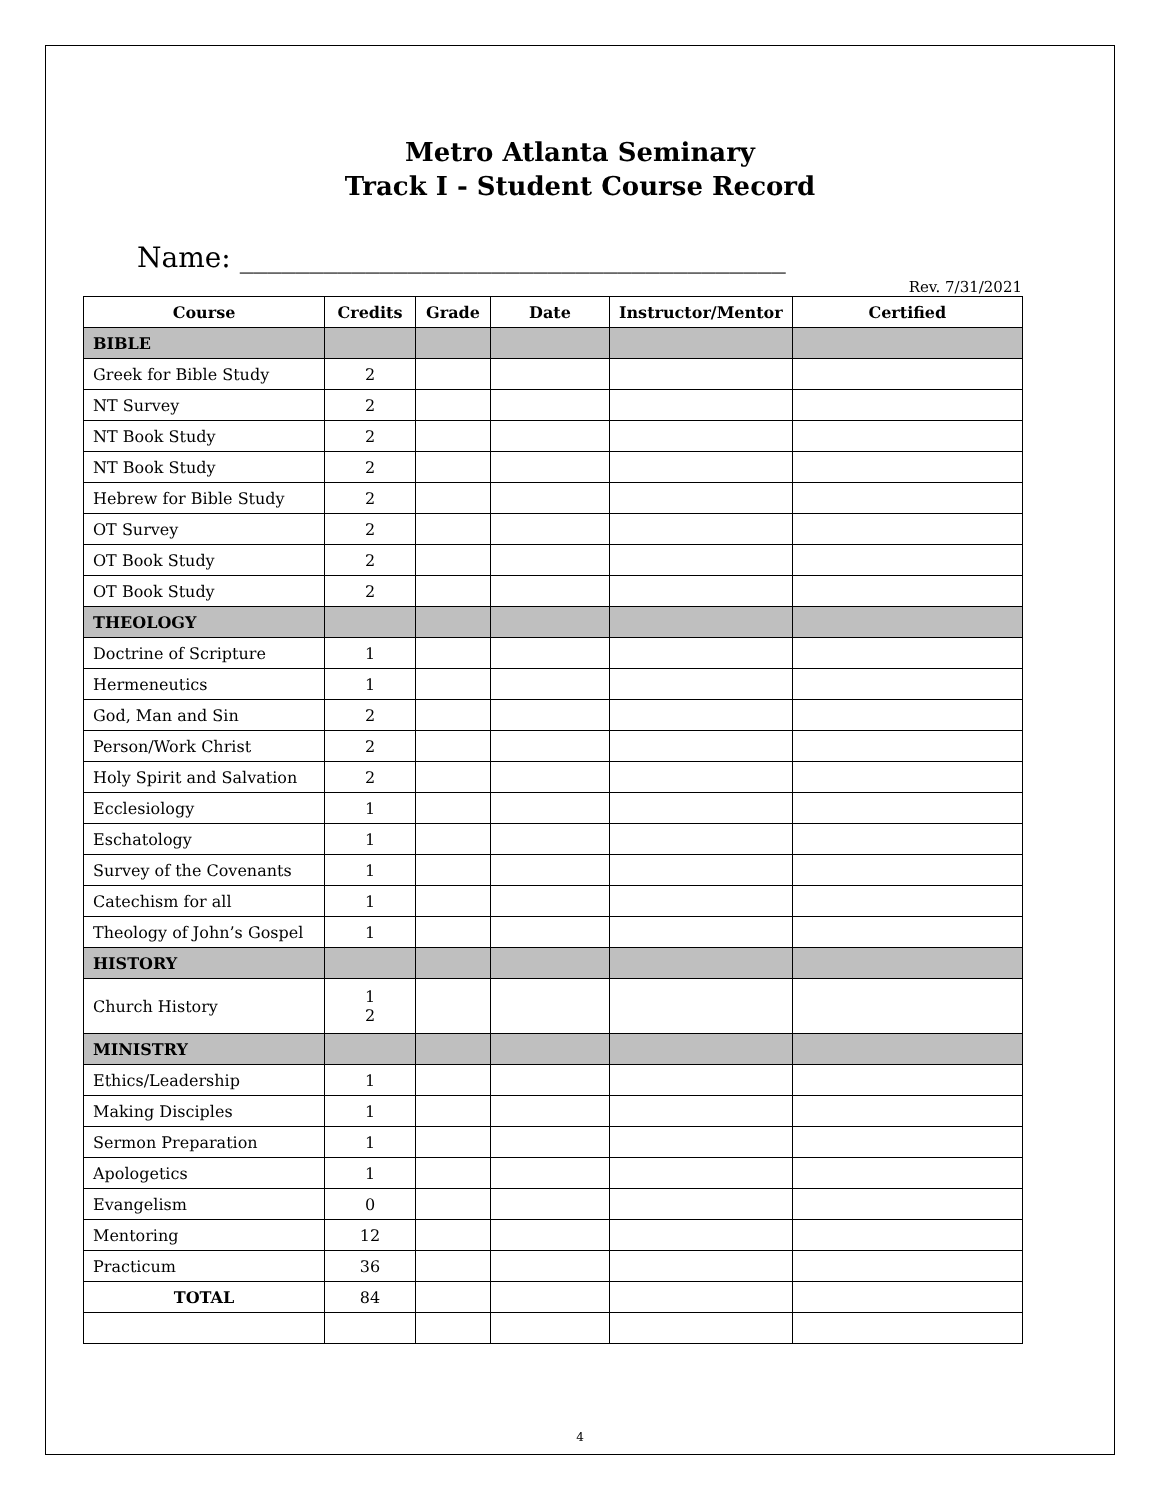Metro Atlanta Seminary
Track I - Student Course Record
Name: _______________________________________
Rev. 7/31/2021
| Course | Credits | Grade | Date | Instructor/Mentor | Certified |
| --- | --- | --- | --- | --- | --- |
| BIBLE | | | | | |
| Greek for Bible Study | 2 | | | | |
| NT Survey | 2 | | | | |
| NT Book Study | 2 | | | | |
| NT Book Study | 2 | | | | |
| Hebrew for Bible Study | 2 | | | | |
| OT Survey | 2 | | | | |
| OT Book Study | 2 | | | | |
| OT Book Study | 2 | | | | |
| THEOLOGY | | | | | |
| Doctrine of Scripture | 1 | | | | |
| Hermeneutics | 1 | | | | |
| God, Man and Sin | 2 | | | | |
| Person/Work Christ | 2 | | | | |
| Holy Spirit and Salvation | 2 | | | | |
| Ecclesiology | 1 | | | | |
| Eschatology | 1 | | | | |
| Survey of the Covenants | 1 | | | | |
| Catechism for all | 1 | | | | |
| Theology of John’s Gospel | 1 | | | | |
| HISTORY | | | | | |
| Church History | 1 2 | | | | |
| MINISTRY | | | | | |
| Ethics/Leadership | 1 | | | | |
| Making Disciples | 1 | | | | |
| Sermon Preparation | 1 | | | | |
| Apologetics | 1 | | | | |
| Evangelism | 0 | | | | |
| Mentoring | 12 | | | | |
| Practicum | 36 | | | | |
| TOTAL | 84 | | | | |
4